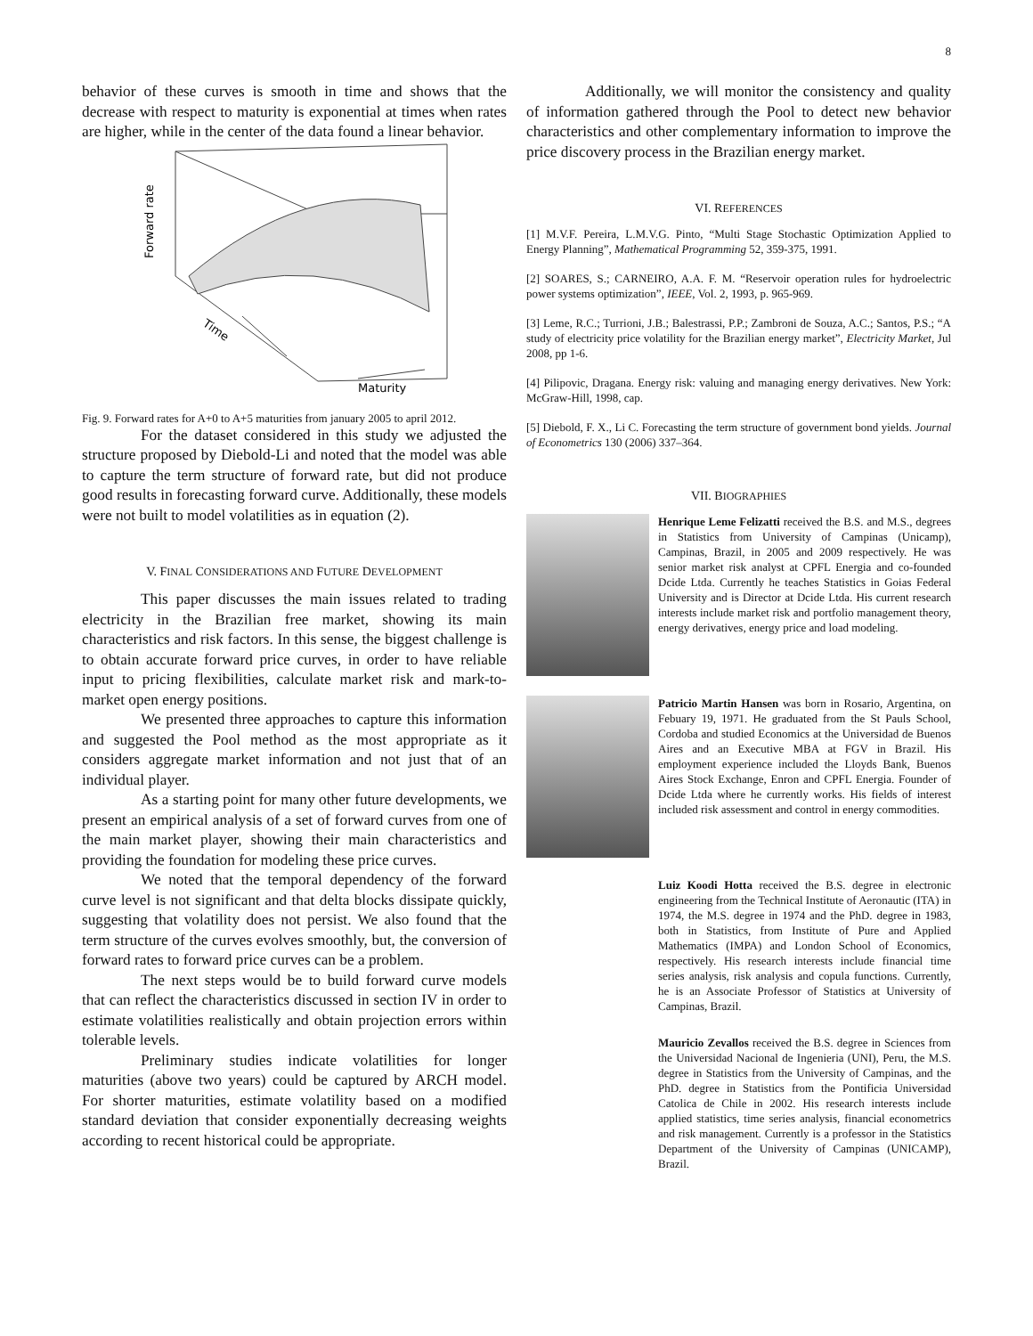8
behavior of these curves is smooth in time and shows that the decrease with respect to maturity is exponential at times when rates are higher, while in the center of the data found a linear behavior.
Forward rate
Time
Maturity
Fig. 9. Forward rates for A+0 to A+5 maturities from january 2005 to april 2012.
For the dataset considered in this study we adjusted the structure proposed by Diebold-Li and noted that the model was able to capture the term structure of forward rate, but did not produce good results in forecasting forward curve. Additionally, these models were not built to model volatilities as in equation (2).
V. FINAL CONSIDERATIONS AND FUTURE DEVELOPMENT
This paper discusses the main issues related to trading electricity in the Brazilian free market, showing its main characteristics and risk factors. In this sense, the biggest challenge is to obtain accurate forward price curves, in order to have reliable input to pricing flexibilities, calculate market risk and mark-to-market open energy positions.
We presented three approaches to capture this information and suggested the Pool method as the most appropriate as it considers aggregate market information and not just that of an individual player.
As a starting point for many other future developments, we present an empirical analysis of a set of forward curves from one of the main market player, showing their main characteristics and providing the foundation for modeling these price curves.
We noted that the temporal dependency of the forward curve level is not significant and that delta blocks dissipate quickly, suggesting that volatility does not persist. We also found that the term structure of the curves evolves smoothly, but, the conversion of forward rates to forward price curves can be a problem.
The next steps would be to build forward curve models that can reflect the characteristics discussed in section IV in order to estimate volatilities realistically and obtain projection errors within tolerable levels.
Preliminary studies indicate volatilities for longer maturities (above two years) could be captured by ARCH model. For shorter maturities, estimate volatility based on a modified standard deviation that consider exponentially decreasing weights according to recent historical could be appropriate.
Additionally, we will monitor the consistency and quality of information gathered through the Pool to detect new behavior characteristics and other complementary information to improve the price discovery process in the Brazilian energy market.
VI. REFERENCES
[1] M.V.F. Pereira, L.M.V.G. Pinto, “Multi Stage Stochastic Optimization Applied to Energy Planning”, Mathematical Programming 52, 359-375, 1991.
[2] SOARES, S.; CARNEIRO, A.A. F. M. “Reservoir operation rules for hydroelectric power systems optimization”, IEEE, Vol. 2, 1993, p. 965-969.
[3] Leme, R.C.; Turrioni, J.B.; Balestrassi, P.P.; Zambroni de Souza, A.C.; Santos, P.S.; “A study of electricity price volatility for the Brazilian energy market”, Electricity Market, Jul 2008, pp 1-6.
[4] Pilipovic, Dragana. Energy risk: valuing and managing energy derivatives. New York: McGraw-Hill, 1998, cap.
[5] Diebold, F. X., Li C. Forecasting the term structure of government bond yields. Journal of Econometrics 130 (2006) 337–364.
VII. BIOGRAPHIES
Henrique Leme Felizatti received the B.S. and M.S., degrees in Statistics from University of Campinas (Unicamp), Campinas, Brazil, in 2005 and 2009 respectively. He was senior market risk analyst at CPFL Energia and co-founded Dcide Ltda. Currently he teaches Statistics in Goias Federal University and is Director at Dcide Ltda. His current research interests include market risk and portfolio management theory, energy derivatives, energy price and load modeling.
Patricio Martin Hansen was born in Rosario, Argentina, on Febuary 19, 1971. He graduated from the St Pauls School, Cordoba and studied Economics at the Universidad de Buenos Aires and an Executive MBA at FGV in Brazil. His employment experience included the Lloyds Bank, Buenos Aires Stock Exchange, Enron and CPFL Energia. Founder of Dcide Ltda where he currently works. His fields of interest included risk assessment and control in energy commodities.
Luiz Koodi Hotta received the B.S. degree in electronic engineering from the Technical Institute of Aeronautic (ITA) in 1974, the M.S. degree in 1974 and the PhD. degree in 1983, both in Statistics, from Institute of Pure and Applied Mathematics (IMPA) and London School of Economics, respectively. His research interests include financial time series analysis, risk analysis and copula functions. Currently, he is an Associate Professor of Statistics at University of Campinas, Brazil.
Mauricio Zevallos received the B.S. degree in Sciences from the Universidad Nacional de Ingenieria (UNI), Peru, the M.S. degree in Statistics from the University of Campinas, and the PhD. degree in Statistics from the Pontificia Universidad Catolica de Chile in 2002. His research interests include applied statistics, time series analysis, financial econometrics and risk management. Currently is a professor in the Statistics Department of the University of Campinas (UNICAMP), Brazil.